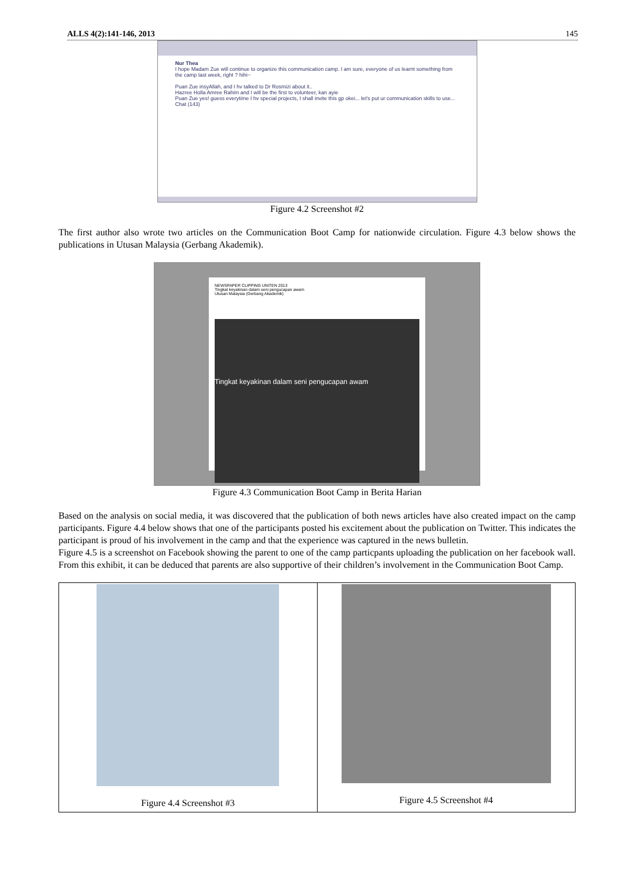ALLS 4(2):141-146, 2013 145
Nur Thea
I hope Madam Zue will continue to organize this communication camp. I am sure, everyone of us learnt something from the camp last week, right ? hihi~
Puan Zue insyAllah, and I hv talked to Dr Rosmizi about it..
Hazree Holla Amree Rahim and I will be the first to volunteer, kan ayie
Puan Zue yes! guess everytime I hv special projects, I shall invite this gp okei... let's put ur communication skills to use...
Chat (143)
Figure 4.2 Screenshot #2
The first author also wrote two articles on the Communication Boot Camp for nationwide circulation. Figure 4.3 below shows the publications in Utusan Malaysia (Gerbang Akademik).
NEWSPAPER CLIPPING UNITEN 2013
Tingkat keyakinan dalam seni pengucapan awam
Utusan Malaysia (Gerbang Akademik)
Tingkat keyakinan dalam seni pengucapan awam
Figure 4.3 Communication Boot Camp in Berita Harian
Based on the analysis on social media, it was discovered that the publication of both news articles have also created impact on the camp participants. Figure 4.4 below shows that one of the participants posted his excitement about the publication on Twitter. This indicates the participant is proud of his involvement in the camp and that the experience was captured in the news bulletin.
Figure 4.5 is a screenshot on Facebook showing the parent to one of the camp particpants uploading the publication on her facebook wall. From this exhibit, it can be deduced that parents are also supportive of their children’s involvement in the Communication Boot Camp.
Figure 4.4 Screenshot #3 Figure 4.5 Screenshot #4